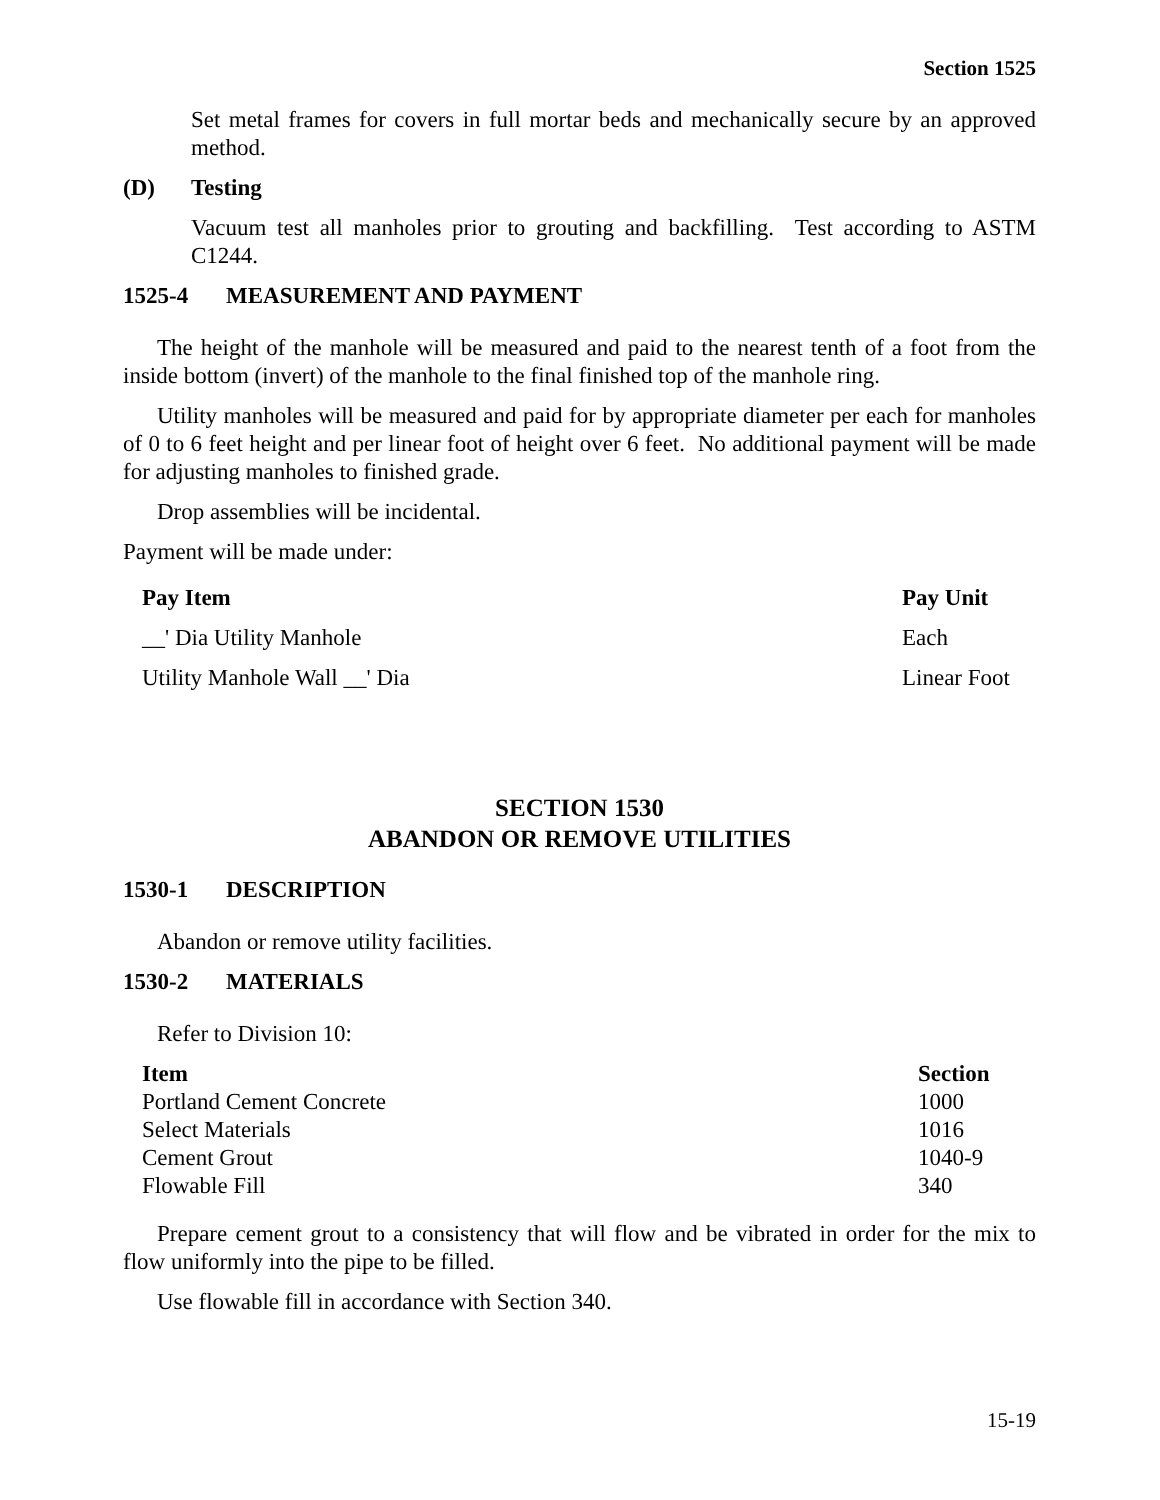Section 1525
Set metal frames for covers in full mortar beds and mechanically secure by an approved method.
(D) Testing
Vacuum test all manholes prior to grouting and backfilling. Test according to ASTM C1244.
1525-4 MEASUREMENT AND PAYMENT
The height of the manhole will be measured and paid to the nearest tenth of a foot from the inside bottom (invert) of the manhole to the final finished top of the manhole ring.
Utility manholes will be measured and paid for by appropriate diameter per each for manholes of 0 to 6 feet height and per linear foot of height over 6 feet. No additional payment will be made for adjusting manholes to finished grade.
Drop assemblies will be incidental.
Payment will be made under:
| Pay Item | Pay Unit |
| --- | --- |
| __' Dia Utility Manhole | Each |
| Utility Manhole Wall __' Dia | Linear Foot |
SECTION 1530
ABANDON OR REMOVE UTILITIES
1530-1 DESCRIPTION
Abandon or remove utility facilities.
1530-2 MATERIALS
Refer to Division 10:
| Item | Section |
| --- | --- |
| Portland Cement Concrete | 1000 |
| Select Materials | 1016 |
| Cement Grout | 1040-9 |
| Flowable Fill | 340 |
Prepare cement grout to a consistency that will flow and be vibrated in order for the mix to flow uniformly into the pipe to be filled.
Use flowable fill in accordance with Section 340.
15-19